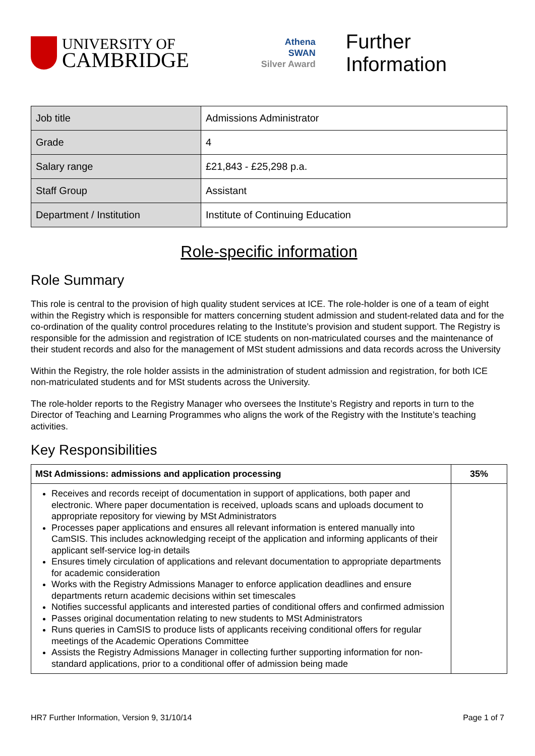UNIVERSITY OF
CAMBRIDGE
Athena
SWAN
Silver Award
Further Information
| Job title | Admissions Administrator |
| Grade | 4 |
| Salary range | £21,843 - £25,298 p.a. |
| Staff Group | Assistant |
| Department / Institution | Institute of Continuing Education |
Role-specific information
Role Summary
This role is central to the provision of high quality student services at ICE. The role-holder is one of a team of eight within the Registry which is responsible for matters concerning student admission and student-related data and for the co-ordination of the quality control procedures relating to the Institute’s provision and student support. The Registry is responsible for the admission and registration of ICE students on non-matriculated courses and the maintenance of their student records and also for the management of MSt student admissions and data records across the University
Within the Registry, the role holder assists in the administration of student admission and registration, for both ICE non-matriculated students and for MSt students across the University.
The role-holder reports to the Registry Manager who oversees the Institute’s Registry and reports in turn to the Director of Teaching and Learning Programmes who aligns the work of the Registry with the Institute’s teaching activities.
Key Responsibilities
| MSt Admissions: admissions and application processing | 35% |
| --- | --- |
| Receives and records receipt of documentation in support of applications, both paper and electronic. Where paper documentation is received, uploads scans and uploads document to appropriate repository for viewing by MSt Administrators Processes paper applications and ensures all relevant information is entered manually into CamSIS. This includes acknowledging receipt of the application and informing applicants of their applicant self-service log-in details Ensures timely circulation of applications and relevant documentation to appropriate departments for academic consideration Works with the Registry Admissions Manager to enforce application deadlines and ensure departments return academic decisions within set timescales Notifies successful applicants and interested parties of conditional offers and confirmed admission Passes original documentation relating to new students to MSt Administrators Runs queries in CamSIS to produce lists of applicants receiving conditional offers for regular meetings of the Academic Operations Committee Assists the Registry Admissions Manager in collecting further supporting information for non-standard applications, prior to a conditional offer of admission being made | |
HR7 Further Information, Version 9, 31/10/14 Page 1 of 7